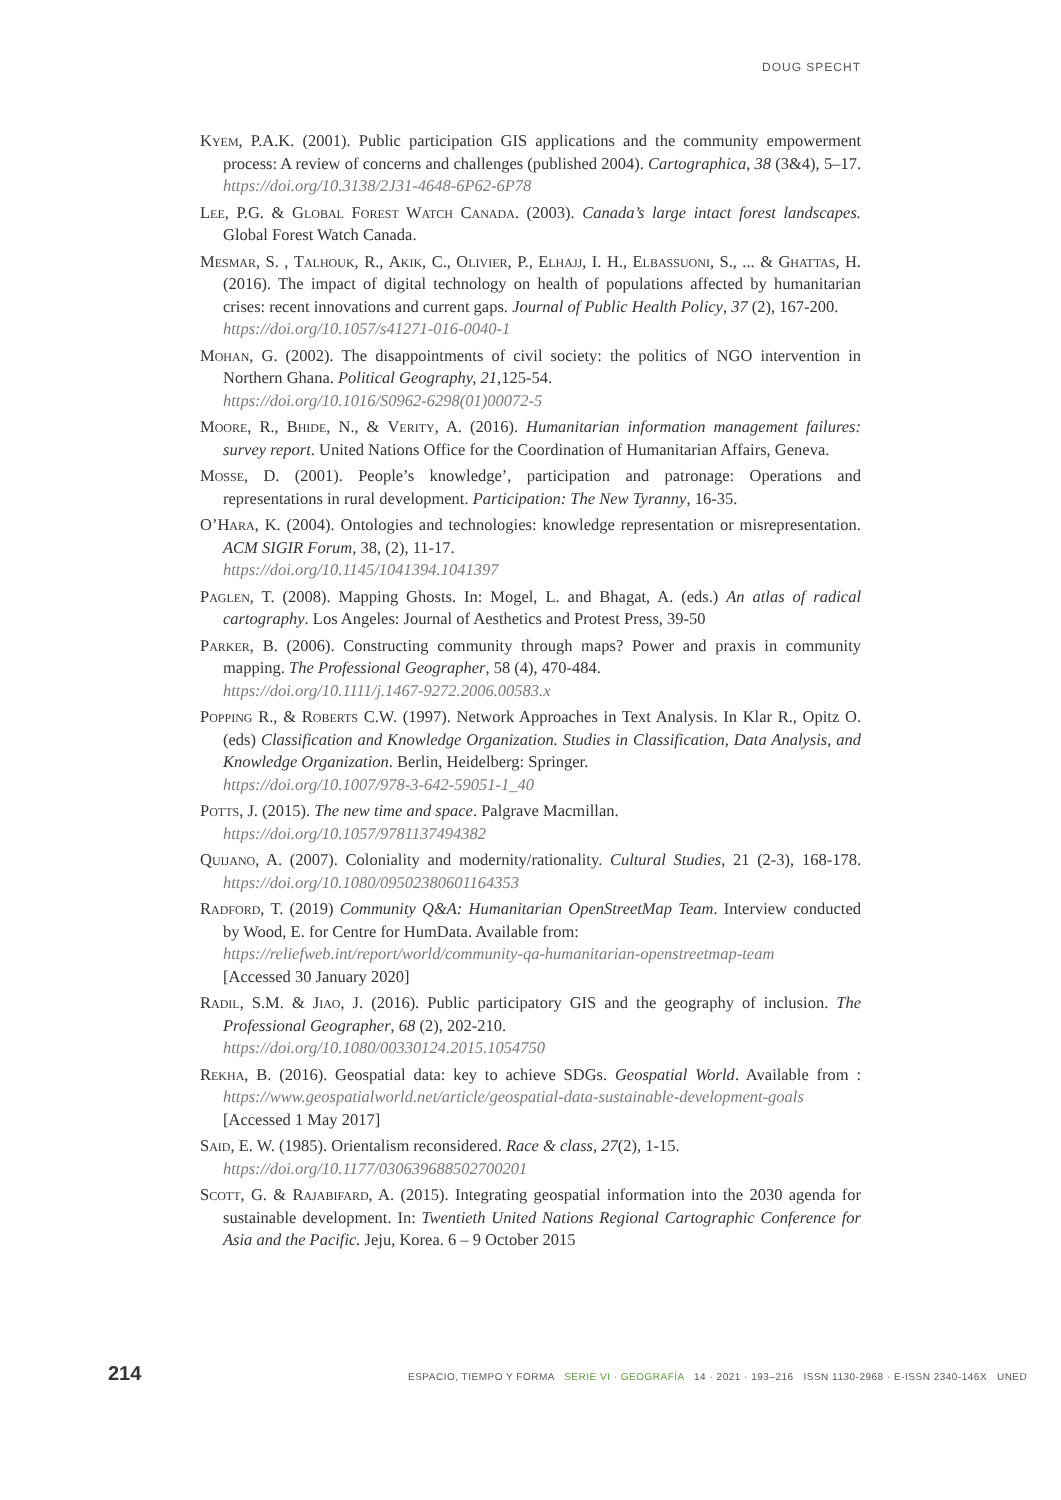DOUG SPECHT
Kyem, P.A.K. (2001). Public participation GIS applications and the community empowerment process: A review of concerns and challenges (published 2004). Cartographica, 38 (3&4), 5–17. https://doi.org/10.3138/2J31-4648-6P62-6P78
Lee, P.G. & Global Forest Watch Canada. (2003). Canada’s large intact forest landscapes. Global Forest Watch Canada.
Mesmar, S. , Talhouk, R., Akik, C., Olivier, P., Elhajj, I. H., Elbassuoni, S., ... & Ghattas, H. (2016). The impact of digital technology on health of populations affected by humanitarian crises: recent innovations and current gaps. Journal of Public Health Policy, 37 (2), 167-200.
https://doi.org/10.1057/s41271-016-0040-1
Mohan, G. (2002). The disappointments of civil society: the politics of NGO intervention in Northern Ghana. Political Geography, 21,125-54.
https://doi.org/10.1016/S0962-6298(01)00072-5
Moore, R., Bhide, N., & Verity, A. (2016). Humanitarian information management failures: survey report. United Nations Office for the Coordination of Humanitarian Affairs, Geneva.
Mosse, D. (2001). People’s knowledge’, participation and patronage: Operations and representations in rural development. Participation: The New Tyranny, 16-35.
O’Hara, K. (2004). Ontologies and technologies: knowledge representation or misrepresentation. ACM SIGIR Forum, 38, (2), 11-17.
https://doi.org/10.1145/1041394.1041397
Paglen, T. (2008). Mapping Ghosts. In: Mogel, L. and Bhagat, A. (eds.) An atlas of radical cartography. Los Angeles: Journal of Aesthetics and Protest Press, 39-50
Parker, B. (2006). Constructing community through maps? Power and praxis in community mapping. The Professional Geographer, 58 (4), 470-484.
https://doi.org/10.1111/j.1467-9272.2006.00583.x
Popping R., & Roberts C.W. (1997). Network Approaches in Text Analysis. In Klar R., Opitz O. (eds) Classification and Knowledge Organization. Studies in Classification, Data Analysis, and Knowledge Organization. Berlin, Heidelberg: Springer.
https://doi.org/10.1007/978-3-642-59051-1_40
Potts, J. (2015). The new time and space. Palgrave Macmillan.
https://doi.org/10.1057/9781137494382
Quijano, A. (2007). Coloniality and modernity/rationality. Cultural Studies, 21 (2-3), 168-178. https://doi.org/10.1080/09502380601164353
Radford, T. (2019) Community Q&A: Humanitarian OpenStreetMap Team. Interview conducted by Wood, E. for Centre for HumData. Available from:
https://reliefweb.int/report/world/community-qa-humanitarian-openstreetmap-team
[Accessed 30 January 2020]
Radil, S.M. & Jiao, J. (2016). Public participatory GIS and the geography of inclusion. The Professional Geographer, 68 (2), 202-210.
https://doi.org/10.1080/00330124.2015.1054750
Rekha, B. (2016). Geospatial data: key to achieve SDGs. Geospatial World. Available from : https://www.geospatialworld.net/article/geospatial-data-sustainable-development-goals [Accessed 1 May 2017]
Said, E. W. (1985). Orientalism reconsidered. Race & class, 27(2), 1-15.
https://doi.org/10.1177/030639688502700201
Scott, G. & Rajabifard, A. (2015). Integrating geospatial information into the 2030 agenda for sustainable development. In: Twentieth United Nations Regional Cartographic Conference for Asia and the Pacific. Jeju, Korea. 6 – 9 October 2015
214 ESPACIO, TIEMPO Y FORMA SERIE VI · GEOGRAFÍA 14 · 2021 · 193–216 ISSN 1130-2968 · E-ISSN 2340-146X UNED